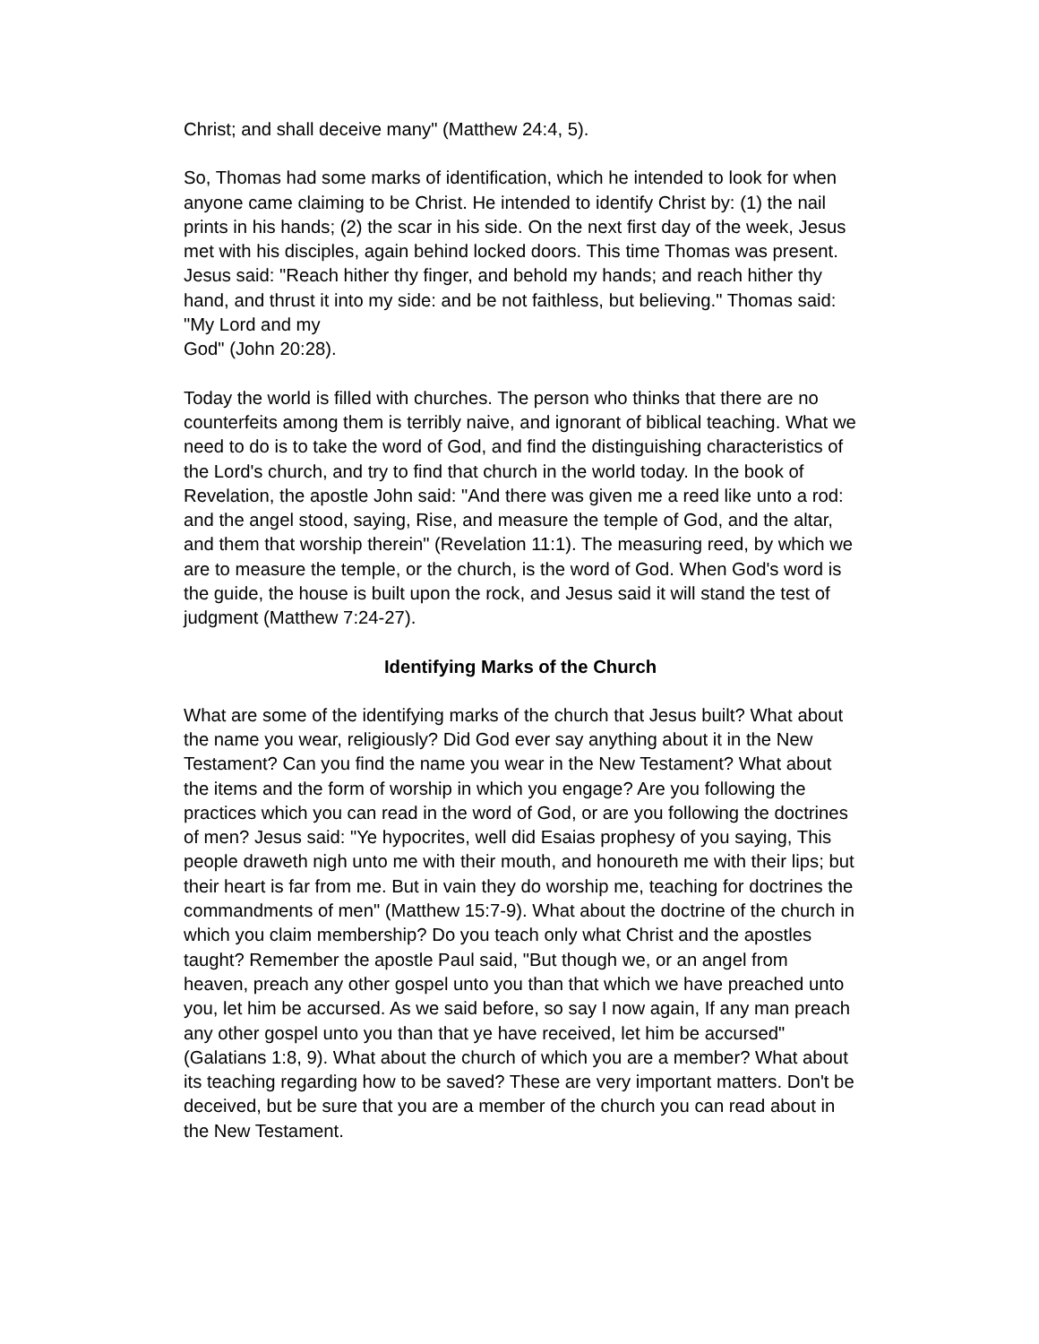Christ; and shall deceive many" (Matthew 24:4, 5).
So, Thomas had some marks of identification, which he intended to look for when anyone came claiming to be Christ. He intended to identify Christ by: (1) the nail prints in his hands; (2) the scar in his side. On the next first day of the week, Jesus met with his disciples, again behind locked doors. This time Thomas was present. Jesus said: "Reach hither thy finger, and behold my hands; and reach hither thy hand, and thrust it into my side: and be not faithless, but believing." Thomas said: "My Lord and my
God" (John 20:28).
Today the world is filled with churches. The person who thinks that there are no counterfeits among them is terribly naive, and ignorant of biblical teaching. What we need to do is to take the word of God, and find the distinguishing characteristics of the Lord's church, and try to find that church in the world today. In the book of Revelation, the apostle John said: "And there was given me a reed like unto a rod: and the angel stood, saying, Rise, and measure the temple of God, and the altar, and them that worship therein" (Revelation 11:1). The measuring reed, by which we are to measure the temple, or the church, is the word of God. When God's word is the guide, the house is built upon the rock, and Jesus said it will stand the test of judgment (Matthew 7:24-27).
Identifying Marks of the Church
What are some of the identifying marks of the church that Jesus built? What about the name you wear, religiously? Did God ever say anything about it in the New Testament? Can you find the name you wear in the New Testament? What about the items and the form of worship in which you engage? Are you following the practices which you can read in the word of God, or are you following the doctrines of men? Jesus said: "Ye hypocrites, well did Esaias prophesy of you saying, This people draweth nigh unto me with their mouth, and honoureth me with their lips; but their heart is far from me. But in vain they do worship me, teaching for doctrines the commandments of men" (Matthew 15:7-9). What about the doctrine of the church in which you claim membership? Do you teach only what Christ and the apostles taught? Remember the apostle Paul said, "But though we, or an angel from heaven, preach any other gospel unto you than that which we have preached unto you, let him be accursed. As we said before, so say I now again, If any man preach any other gospel unto you than that ye have received, let him be accursed" (Galatians 1:8, 9). What about the church of which you are a member? What about its teaching regarding how to be saved? These are very important matters. Don't be deceived, but be sure that you are a member of the church you can read about in the New Testament.